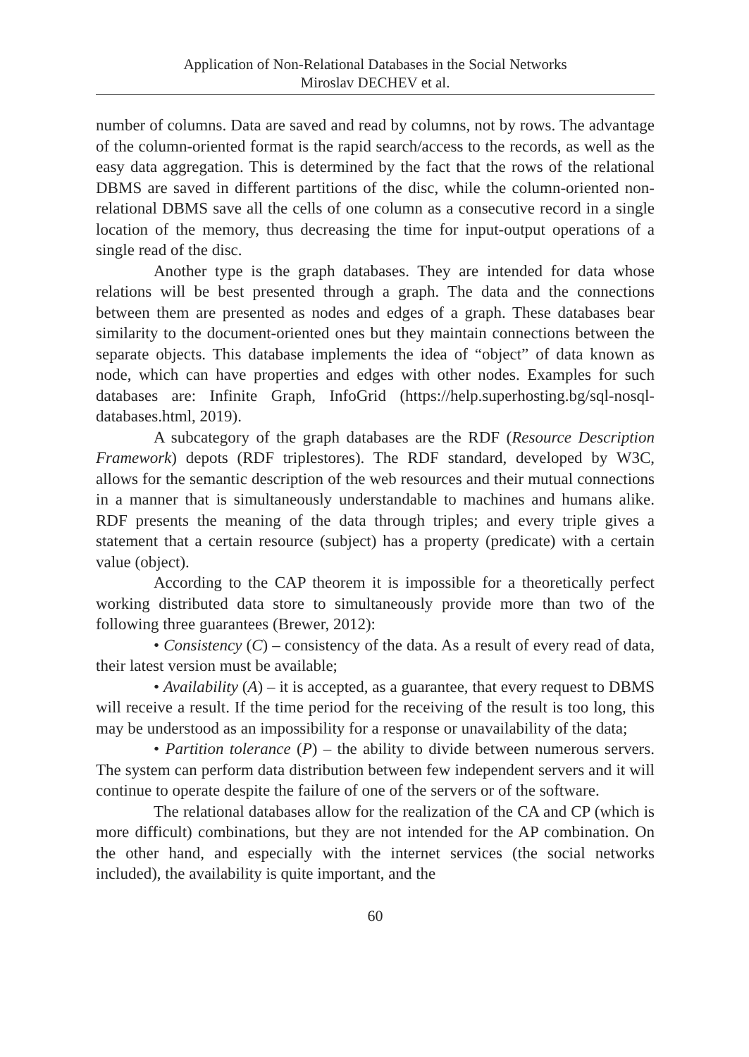Application of Non-Relational Databases in the Social Networks
Miroslav DECHEV et al.
number of columns. Data are saved and read by columns, not by rows. The advantage of the column-oriented format is the rapid search/access to the records, as well as the easy data aggregation. This is determined by the fact that the rows of the relational DBMS are saved in different partitions of the disc, while the column-oriented non-relational DBMS save all the cells of one column as a consecutive record in a single location of the memory, thus decreasing the time for input-output operations of a single read of the disc.
Another type is the graph databases. They are intended for data whose relations will be best presented through a graph. The data and the connections between them are presented as nodes and edges of a graph. These databases bear similarity to the document-oriented ones but they maintain connections between the separate objects. This database implements the idea of “object” of data known as node, which can have properties and edges with other nodes. Examples for such databases are: Infinite Graph, InfoGrid (https://help.superhosting.bg/sql-nosql-databases.html, 2019).
A subcategory of the graph databases are the RDF (Resource Description Framework) depots (RDF triplestores). The RDF standard, developed by W3C, allows for the semantic description of the web resources and their mutual connections in a manner that is simultaneously understandable to machines and humans alike. RDF presents the meaning of the data through triples; and every triple gives a statement that a certain resource (subject) has a property (predicate) with a certain value (object).
According to the CAP theorem it is impossible for a theoretically perfect working distributed data store to simultaneously provide more than two of the following three guarantees (Brewer, 2012):
• Consistency (C) – consistency of the data. As a result of every read of data, their latest version must be available;
• Availability (A) – it is accepted, as a guarantee, that every request to DBMS will receive a result. If the time period for the receiving of the result is too long, this may be understood as an impossibility for a response or unavailability of the data;
• Partition tolerance (P) – the ability to divide between numerous servers. The system can perform data distribution between few independent servers and it will continue to operate despite the failure of one of the servers or of the software.
The relational databases allow for the realization of the CA and CP (which is more difficult) combinations, but they are not intended for the AP combination. On the other hand, and especially with the internet services (the social networks included), the availability is quite important, and the
60